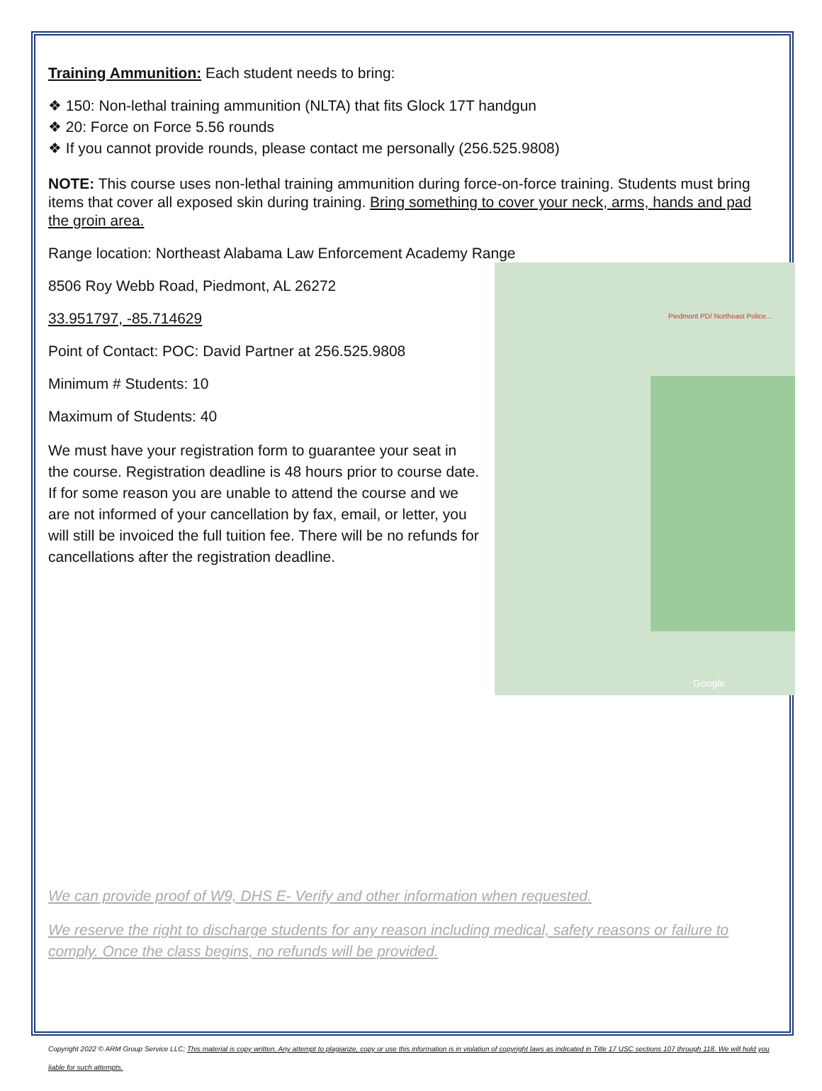Training Ammunition: Each student needs to bring:
❖ 150: Non-lethal training ammunition (NLTA) that fits Glock 17T handgun
❖ 20: Force on Force 5.56 rounds
❖ If you cannot provide rounds, please contact me personally (256.525.9808)
NOTE: This course uses non-lethal training ammunition during force-on-force training. Students must bring items that cover all exposed skin during training. Bring something to cover your neck, arms, hands and pad the groin area.
Range location: Northeast Alabama Law Enforcement Academy Range
Piedmont PD/ Northeast Police...
Google
8506 Roy Webb Road, Piedmont, AL 26272
33.951797, -85.714629
Point of Contact: POC: David Partner at 256.525.9808
Minimum # Students: 10
Maximum of Students: 40
We must have your registration form to guarantee your seat in the course. Registration deadline is 48 hours prior to course date. If for some reason you are unable to attend the course and we are not informed of your cancellation by fax, email, or letter, you will still be invoiced the full tuition fee. There will be no refunds for cancellations after the registration deadline.
We can provide proof of W9, DHS E- Verify and other information when requested.
We reserve the right to discharge students for any reason including medical, safety reasons or failure to comply. Once the class begins, no refunds will be provided.
Copyright 2022 © ARM Group Service LLC; This material is copy written. Any attempt to plagiarize, copy or use this information is in violation of copyright laws as indicated in Title 17 USC sections 107 through 118. We will hold you liable for such attempts.